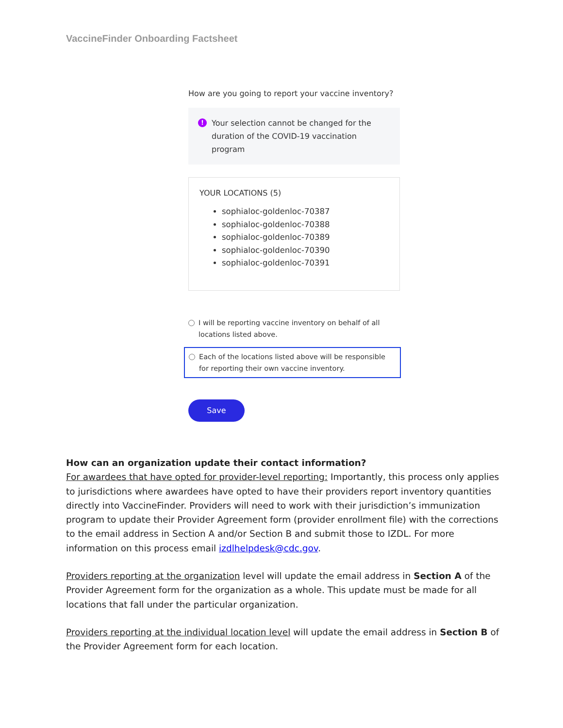VaccineFinder Onboarding Factsheet
How are you going to report your vaccine inventory?
!
Your selection cannot be changed for the duration of the COVID-19 vaccination program
YOUR LOCATIONS (5)
sophialoc-goldenloc-70387
sophialoc-goldenloc-70388
sophialoc-goldenloc-70389
sophialoc-goldenloc-70390
sophialoc-goldenloc-70391
I will be reporting vaccine inventory on behalf of all locations listed above.
Each of the locations listed above will be responsible for reporting their own vaccine inventory.
Save
How can an organization update their contact information?
For awardees that have opted for provider-level reporting: Importantly, this process only applies to jurisdictions where awardees have opted to have their providers report inventory quantities directly into VaccineFinder. Providers will need to work with their jurisdiction’s immunization program to update their Provider Agreement form (provider enrollment file) with the corrections to the email address in Section A and/or Section B and submit those to IZDL. For more information on this process email izdlhelpdesk@cdc.gov.
Providers reporting at the organization level will update the email address in Section A of the Provider Agreement form for the organization as a whole. This update must be made for all locations that fall under the particular organization.
Providers reporting at the individual location level will update the email address in Section B of the Provider Agreement form for each location.